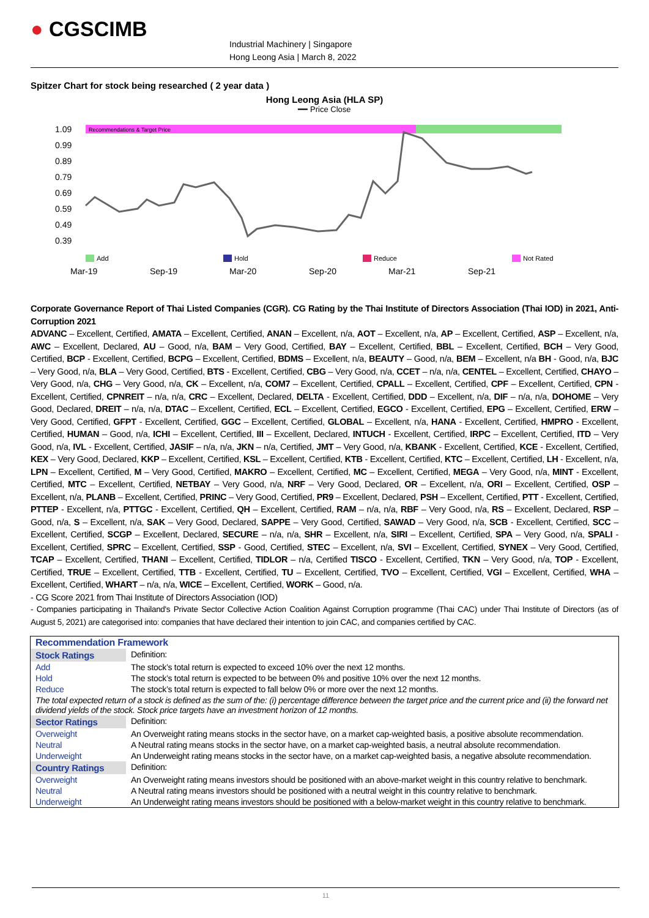● CGSCIMB
Industrial Machinery | Singapore
Hong Leong Asia | March 8, 2022
Spitzer Chart for stock being researched ( 2 year data )
Hong Leong Asia (HLA SP)
━━ Price Close
1.09
0.99
0.89
0.79
0.69
0.59
0.49
0.39
Mar-19
Sep-19
Mar-20
Sep-20
Mar-21
Sep-21
Recommendations & Target Price
Add
Hold
Reduce
Not Rated
Corporate Governance Report of Thai Listed Companies (CGR). CG Rating by the Thai Institute of Directors Association (Thai IOD) in 2021, Anti-Corruption 2021
ADVANC – Excellent, Certified, AMATA – Excellent, Certified, ANAN – Excellent, n/a, AOT – Excellent, n/a, AP – Excellent, Certified, ASP – Excellent, n/a, AWC – Excellent, Declared, AU – Good, n/a, BAM – Very Good, Certified, BAY – Excellent, Certified, BBL – Excellent, Certified, BCH – Very Good, Certified, BCP - Excellent, Certified, BCPG – Excellent, Certified, BDMS – Excellent, n/a, BEAUTY – Good, n/a, BEM – Excellent, n/a BH - Good, n/a, BJC – Very Good, n/a, BLA – Very Good, Certified, BTS - Excellent, Certified, CBG – Very Good, n/a, CCET – n/a, n/a, CENTEL – Excellent, Certified, CHAYO – Very Good, n/a, CHG – Very Good, n/a, CK – Excellent, n/a, COM7 – Excellent, Certified, CPALL – Excellent, Certified, CPF – Excellent, Certified, CPN - Excellent, Certified, CPNREIT – n/a, n/a, CRC – Excellent, Declared, DELTA - Excellent, Certified, DDD – Excellent, n/a, DIF – n/a, n/a, DOHOME – Very Good, Declared, DREIT – n/a, n/a, DTAC – Excellent, Certified, ECL – Excellent, Certified, EGCO - Excellent, Certified, EPG – Excellent, Certified, ERW – Very Good, Certified, GFPT - Excellent, Certified, GGC – Excellent, Certified, GLOBAL – Excellent, n/a, HANA - Excellent, Certified, HMPRO - Excellent, Certified, HUMAN – Good, n/a, ICHI – Excellent, Certified, III – Excellent, Declared, INTUCH - Excellent, Certified, IRPC – Excellent, Certified, ITD – Very Good, n/a, IVL - Excellent, Certified, JASIF – n/a, n/a, JKN – n/a, Certified, JMT – Very Good, n/a, KBANK - Excellent, Certified, KCE - Excellent, Certified, KEX – Very Good, Declared, KKP – Excellent, Certified, KSL – Excellent, Certified, KTB - Excellent, Certified, KTC – Excellent, Certified, LH - Excellent, n/a, LPN – Excellent, Certified, M – Very Good, Certified, MAKRO – Excellent, Certified, MC – Excellent, Certified, MEGA – Very Good, n/a, MINT - Excellent, Certified, MTC – Excellent, Certified, NETBAY – Very Good, n/a, NRF – Very Good, Declared, OR – Excellent, n/a, ORI – Excellent, Certified, OSP – Excellent, n/a, PLANB – Excellent, Certified, PRINC – Very Good, Certified, PR9 – Excellent, Declared, PSH – Excellent, Certified, PTT - Excellent, Certified, PTTEP - Excellent, n/a, PTTGC - Excellent, Certified, QH – Excellent, Certified, RAM – n/a, n/a, RBF – Very Good, n/a, RS – Excellent, Declared, RSP – Good, n/a, S – Excellent, n/a, SAK – Very Good, Declared, SAPPE – Very Good, Certified, SAWAD – Very Good, n/a, SCB - Excellent, Certified, SCC – Excellent, Certified, SCGP – Excellent, Declared, SECURE – n/a, n/a, SHR – Excellent, n/a, SIRI – Excellent, Certified, SPA – Very Good, n/a, SPALI - Excellent, Certified, SPRC – Excellent, Certified, SSP - Good, Certified, STEC – Excellent, n/a, SVI – Excellent, Certified, SYNEX – Very Good, Certified, TCAP – Excellent, Certified, THANI – Excellent, Certified, TIDLOR – n/a, Certified TISCO - Excellent, Certified, TKN – Very Good, n/a, TOP - Excellent, Certified, TRUE – Excellent, Certified, TTB - Excellent, Certified, TU – Excellent, Certified, TVO – Excellent, Certified, VGI – Excellent, Certified, WHA – Excellent, Certified, WHART – n/a, n/a, WICE – Excellent, Certified, WORK – Good, n/a.
- CG Score 2021 from Thai Institute of Directors Association (IOD)
- Companies participating in Thailand's Private Sector Collective Action Coalition Against Corruption programme (Thai CAC) under Thai Institute of Directors (as of August 5, 2021) are categorised into: companies that have declared their intention to join CAC, and companies certified by CAC.
| Recommendation Framework | |
| Stock Ratings | Definition: |
| Add | The stock’s total return is expected to exceed 10% over the next 12 months. |
| Hold | The stock’s total return is expected to be between 0% and positive 10% over the next 12 months. |
| Reduce | The stock’s total return is expected to fall below 0% or more over the next 12 months. |
| The total expected return of a stock is defined as the sum of the: (i) percentage difference between the target price and the current price and (ii) the forward net dividend yields of the stock. Stock price targets have an investment horizon of 12 months. | |
| Sector Ratings | Definition: |
| Overweight | An Overweight rating means stocks in the sector have, on a market cap-weighted basis, a positive absolute recommendation. |
| Neutral | A Neutral rating means stocks in the sector have, on a market cap-weighted basis, a neutral absolute recommendation. |
| Underweight | An Underweight rating means stocks in the sector have, on a market cap-weighted basis, a negative absolute recommendation. |
| Country Ratings | Definition: |
| Overweight | An Overweight rating means investors should be positioned with an above-market weight in this country relative to benchmark. |
| Neutral | A Neutral rating means investors should be positioned with a neutral weight in this country relative to benchmark. |
| Underweight | An Underweight rating means investors should be positioned with a below-market weight in this country relative to benchmark. |
11